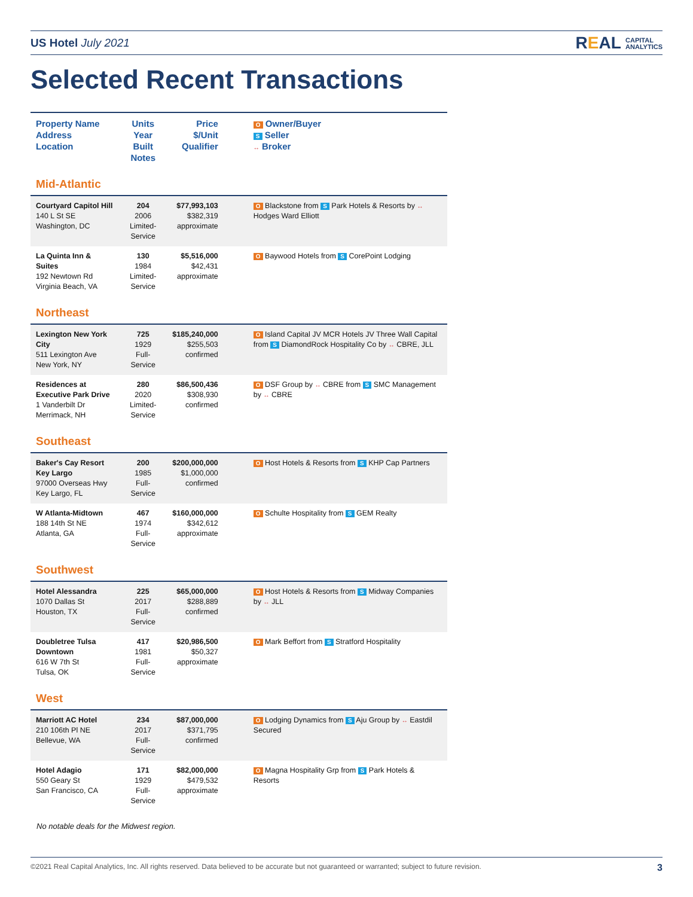US Hotel July 2021
REAL CAPITAL
ANALYTICS
Selected Recent Transactions
| Property Name Address Location | Units Year Built Notes | Price $/Unit Qualifier | O Owner/Buyer S Seller ↔ Broker |
| --- | --- | --- | --- |
| Mid-Atlantic | | | |
| Courtyard Capitol Hill 140 L St SE Washington, DC | 204 2006 Limited-Service | $77,993,103 $382,319 approximate | O Blackstone from S Park Hotels & Resorts by ↔ Hodges Ward Elliott |
| La Quinta Inn & Suites 192 Newtown Rd Virginia Beach, VA | 130 1984 Limited-Service | $5,516,000 $42,431 approximate | O Baywood Hotels from S CorePoint Lodging |
| Northeast | | | |
| Lexington New York City 511 Lexington Ave New York, NY | 725 1929 Full-Service | $185,240,000 $255,503 confirmed | O Island Capital JV MCR Hotels JV Three Wall Capital from S DiamondRock Hospitality Co by ↔ CBRE, JLL |
| Residences at Executive Park Drive 1 Vanderbilt Dr Merrimack, NH | 280 2020 Limited-Service | $86,500,436 $308,930 confirmed | O DSF Group by ↔ CBRE from S SMC Management by ↔ CBRE |
| Southeast | | | |
| Baker's Cay Resort Key Largo 97000 Overseas Hwy Key Largo, FL | 200 1985 Full-Service | $200,000,000 $1,000,000 confirmed | O Host Hotels & Resorts from S KHP Cap Partners |
| W Atlanta-Midtown 188 14th St NE Atlanta, GA | 467 1974 Full-Service | $160,000,000 $342,612 approximate | O Schulte Hospitality from S GEM Realty |
| Southwest | | | |
| Hotel Alessandra 1070 Dallas St Houston, TX | 225 2017 Full-Service | $65,000,000 $288,889 confirmed | O Host Hotels & Resorts from S Midway Companies by ↔ JLL |
| Doubletree Tulsa Downtown 616 W 7th St Tulsa, OK | 417 1981 Full-Service | $20,986,500 $50,327 approximate | O Mark Beffort from S Stratford Hospitality |
| West | | | |
| Marriott AC Hotel 210 106th Pl NE Bellevue, WA | 234 2017 Full-Service | $87,000,000 $371,795 confirmed | O Lodging Dynamics from S Aju Group by ↔ Eastdil Secured |
| Hotel Adagio 550 Geary St San Francisco, CA | 171 1929 Full-Service | $82,000,000 $479,532 approximate | O Magna Hospitality Grp from S Park Hotels & Resorts |
No notable deals for the Midwest region.
©2021 Real Capital Analytics, Inc. All rights reserved. Data believed to be accurate but not guaranteed or warranted; subject to future revision. 3